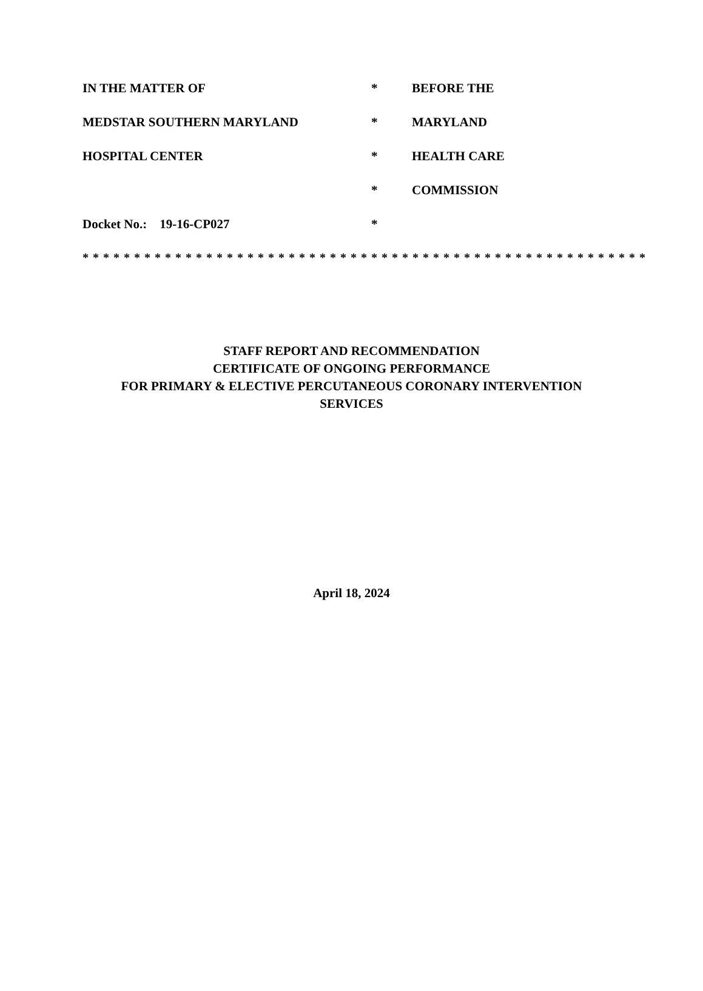IN THE MATTER OF * BEFORE THE
MEDSTAR SOUTHERN MARYLAND * MARYLAND
HOSPITAL CENTER * HEALTH CARE
* COMMISSION
Docket No.: 19-16-CP027 *
* * * * * * * * * * * * * * * * * * * * * * * * * * * * * * * * * * * * * * * * * * * * * * * * * * * * * * *
STAFF REPORT AND RECOMMENDATION
CERTIFICATE OF ONGOING PERFORMANCE
FOR PRIMARY & ELECTIVE PERCUTANEOUS CORONARY INTERVENTION
SERVICES
April 18, 2024